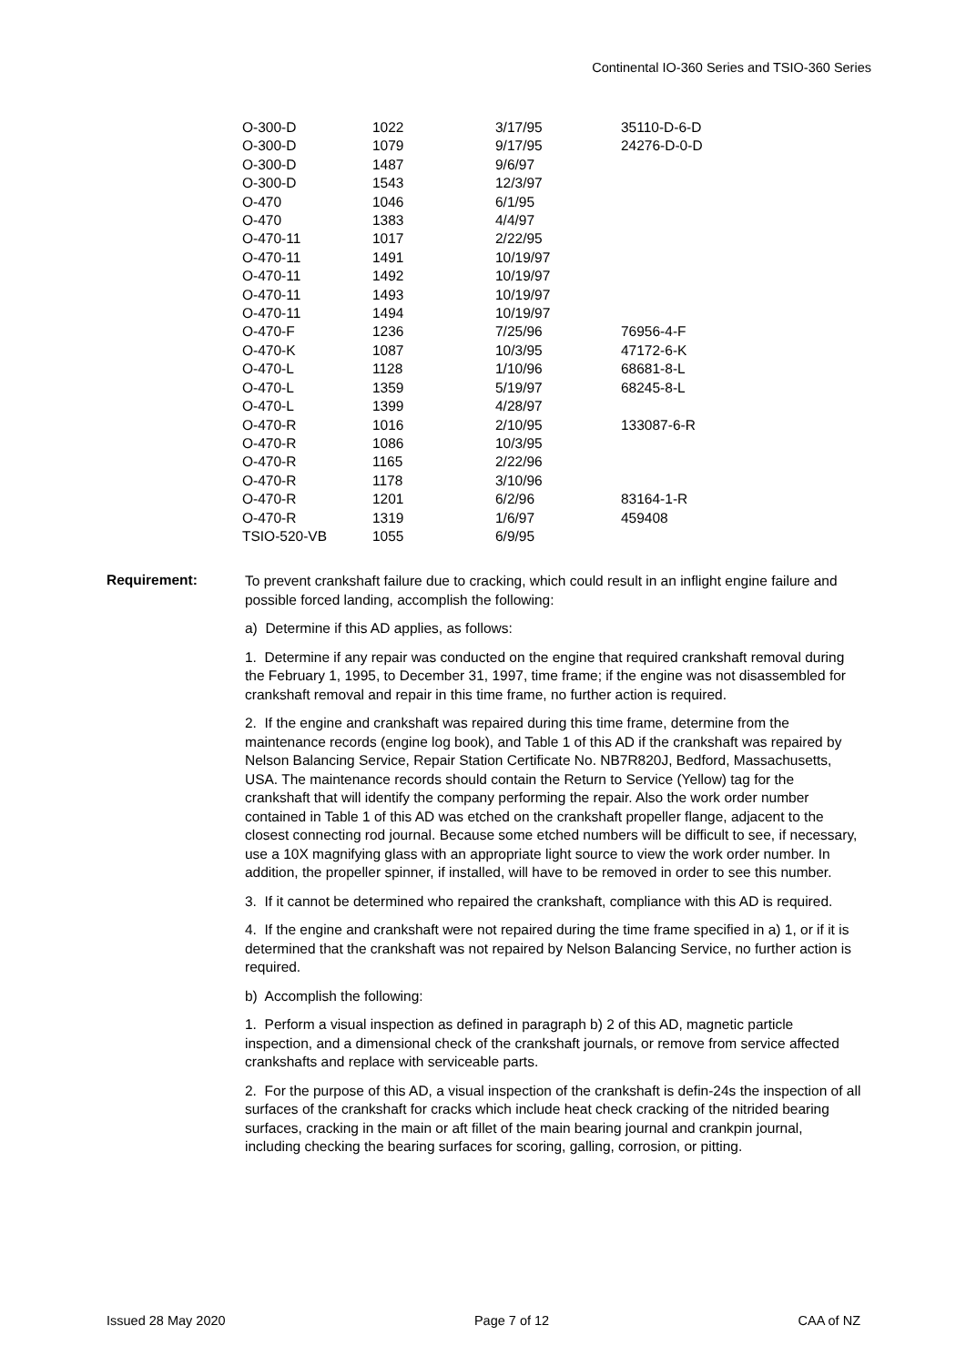Continental IO-360 Series and TSIO-360 Series
| O-300-D | 1022 | 3/17/95 | 35110-D-6-D |
| O-300-D | 1079 | 9/17/95 | 24276-D-0-D |
| O-300-D | 1487 | 9/6/97 | |
| O-300-D | 1543 | 12/3/97 | |
| O-470 | 1046 | 6/1/95 | |
| O-470 | 1383 | 4/4/97 | |
| O-470-11 | 1017 | 2/22/95 | |
| O-470-11 | 1491 | 10/19/97 | |
| O-470-11 | 1492 | 10/19/97 | |
| O-470-11 | 1493 | 10/19/97 | |
| O-470-11 | 1494 | 10/19/97 | |
| O-470-F | 1236 | 7/25/96 | 76956-4-F |
| O-470-K | 1087 | 10/3/95 | 47172-6-K |
| O-470-L | 1128 | 1/10/96 | 68681-8-L |
| O-470-L | 1359 | 5/19/97 | 68245-8-L |
| O-470-L | 1399 | 4/28/97 | |
| O-470-R | 1016 | 2/10/95 | 133087-6-R |
| O-470-R | 1086 | 10/3/95 | |
| O-470-R | 1165 | 2/22/96 | |
| O-470-R | 1178 | 3/10/96 | |
| O-470-R | 1201 | 6/2/96 | 83164-1-R |
| O-470-R | 1319 | 1/6/97 | 459408 |
| TSIO-520-VB | 1055 | 6/9/95 | |
Requirement:
To prevent crankshaft failure due to cracking, which could result in an inflight engine failure and possible forced landing, accomplish the following:
a) Determine if this AD applies, as follows:
1. Determine if any repair was conducted on the engine that required crankshaft removal during the February 1, 1995, to December 31, 1997, time frame; if the engine was not disassembled for crankshaft removal and repair in this time frame, no further action is required.
2. If the engine and crankshaft was repaired during this time frame, determine from the maintenance records (engine log book), and Table 1 of this AD if the crankshaft was repaired by Nelson Balancing Service, Repair Station Certificate No. NB7R820J, Bedford, Massachusetts, USA. The maintenance records should contain the Return to Service (Yellow) tag for the crankshaft that will identify the company performing the repair. Also the work order number contained in Table 1 of this AD was etched on the crankshaft propeller flange, adjacent to the closest connecting rod journal. Because some etched numbers will be difficult to see, if necessary, use a 10X magnifying glass with an appropriate light source to view the work order number. In addition, the propeller spinner, if installed, will have to be removed in order to see this number.
3. If it cannot be determined who repaired the crankshaft, compliance with this AD is required.
4. If the engine and crankshaft were not repaired during the time frame specified in a) 1, or if it is determined that the crankshaft was not repaired by Nelson Balancing Service, no further action is required.
b) Accomplish the following:
1. Perform a visual inspection as defined in paragraph b) 2 of this AD, magnetic particle inspection, and a dimensional check of the crankshaft journals, or remove from service affected crankshafts and replace with serviceable parts.
2. For the purpose of this AD, a visual inspection of the crankshaft is defin-24s the inspection of all surfaces of the crankshaft for cracks which include heat check cracking of the nitrided bearing surfaces, cracking in the main or aft fillet of the main bearing journal and crankpin journal, including checking the bearing surfaces for scoring, galling, corrosion, or pitting.
Issued 28 May 2020 Page 7 of 12 CAA of NZ